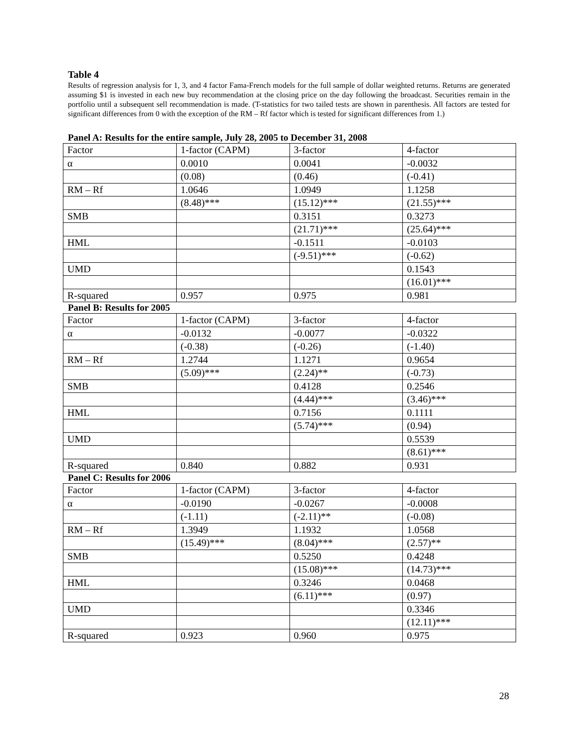Table 4
Results of regression analysis for 1, 3, and 4 factor Fama-French models for the full sample of dollar weighted returns. Returns are generated assuming $1 is invested in each new buy recommendation at the closing price on the day following the broadcast. Securities remain in the portfolio until a subsequent sell recommendation is made. (T-statistics for two tailed tests are shown in parenthesis. All factors are tested for significant differences from 0 with the exception of the RM – Rf factor which is tested for significant differences from 1.)
Panel A: Results for the entire sample, July 28, 2005 to December 31, 2008
| Factor | 1-factor (CAPM) | 3-factor | 4-factor |
| α | 0.0010 | 0.0041 | -0.0032 |
| | (0.08) | (0.46) | (-0.41) |
| RM – Rf | 1.0646 | 1.0949 | 1.1258 |
| | (8.48)*** | (15.12)*** | (21.55)*** |
| SMB | | 0.3151 | 0.3273 |
| | | (21.71)*** | (25.64)*** |
| HML | | -0.1511 | -0.0103 |
| | | (-9.51)*** | (-0.62) |
| UMD | | | 0.1543 |
| | | | (16.01)*** |
| R-squared | 0.957 | 0.975 | 0.981 |
Panel B: Results for 2005
| Factor | 1-factor (CAPM) | 3-factor | 4-factor |
| α | -0.0132 | -0.0077 | -0.0322 |
| | (-0.38) | (-0.26) | (-1.40) |
| RM – Rf | 1.2744 | 1.1271 | 0.9654 |
| | (5.09)*** | (2.24)** | (-0.73) |
| SMB | | 0.4128 | 0.2546 |
| | | (4.44)*** | (3.46)*** |
| HML | | 0.7156 | 0.1111 |
| | | (5.74)*** | (0.94) |
| UMD | | | 0.5539 |
| | | | (8.61)*** |
| R-squared | 0.840 | 0.882 | 0.931 |
Panel C: Results for 2006
| Factor | 1-factor (CAPM) | 3-factor | 4-factor |
| α | -0.0190 | -0.0267 | -0.0008 |
| | (-1.11) | (-2.11)** | (-0.08) |
| RM – Rf | 1.3949 | 1.1932 | 1.0568 |
| | (15.49)*** | (8.04)*** | (2.57)** |
| SMB | | 0.5250 | 0.4248 |
| | | (15.08)*** | (14.73)*** |
| HML | | 0.3246 | 0.0468 |
| | | (6.11)*** | (0.97) |
| UMD | | | 0.3346 |
| | | | (12.11)*** |
| R-squared | 0.923 | 0.960 | 0.975 |
28